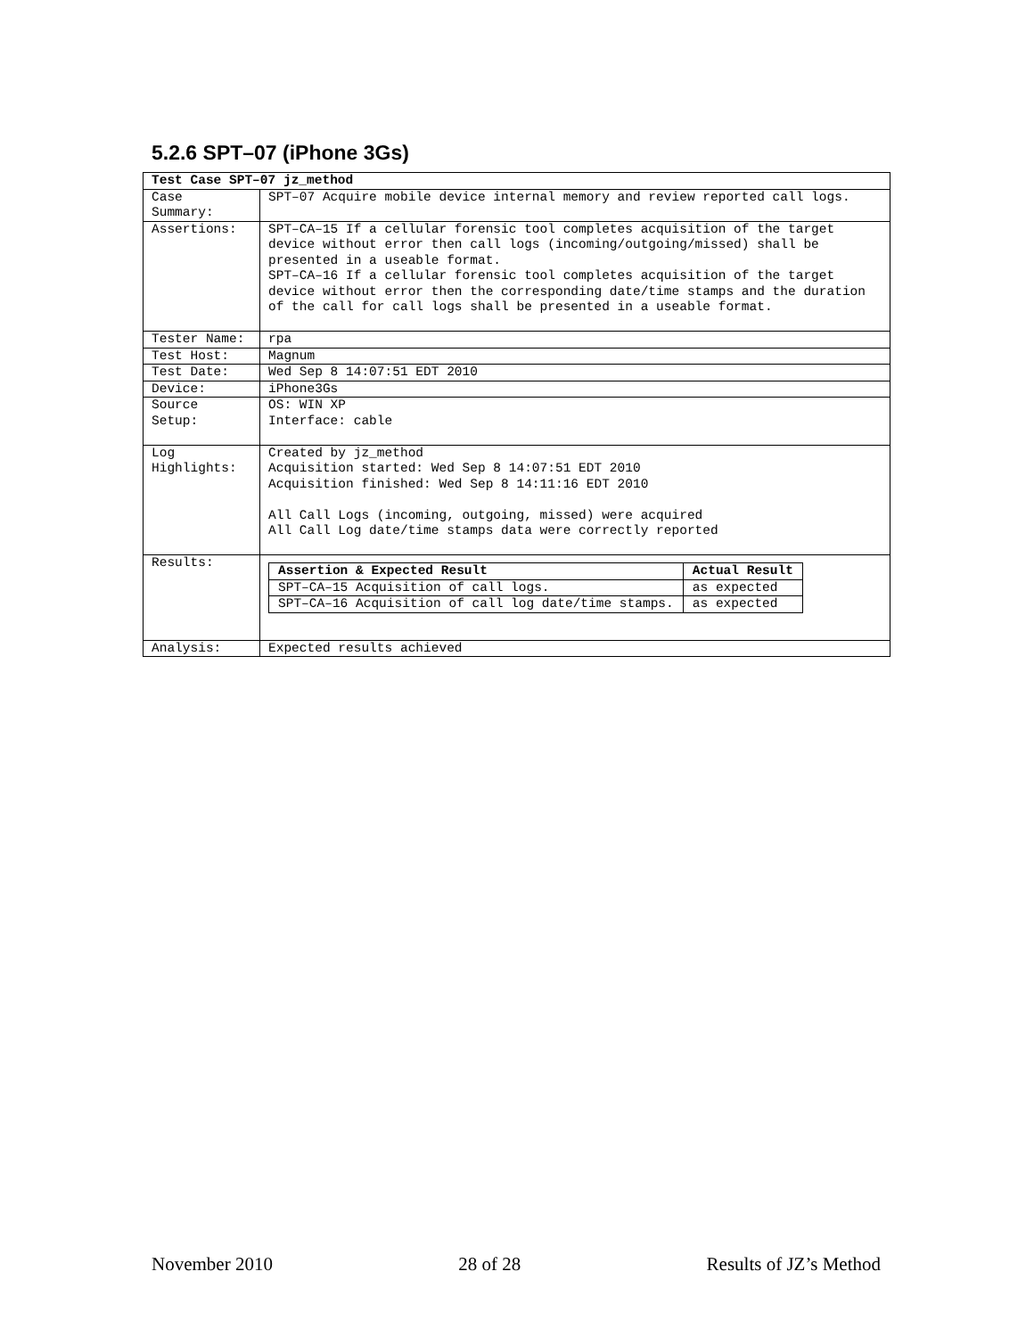5.2.6 SPT–07 (iPhone 3Gs)
| Test Case SPT–07 jz_method | |
| --- | --- |
| Case Summary: | SPT–07 Acquire mobile device internal memory and review reported call logs. |
| Assertions: | SPT–CA–15 If a cellular forensic tool completes acquisition of the target device without error then call logs (incoming/outgoing/missed) shall be presented in a useable format. SPT–CA–16 If a cellular forensic tool completes acquisition of the target device without error then the corresponding date/time stamps and the duration of the call for call logs shall be presented in a useable format. |
| Tester Name: | rpa |
| Test Host: | Magnum |
| Test Date: | Wed Sep 8 14:07:51 EDT 2010 |
| Device: | iPhone3Gs |
| Source Setup: | OS: WIN XP Interface: cable |
| Log Highlights: | Created by jz_method Acquisition started: Wed Sep 8 14:07:51 EDT 2010 Acquisition finished: Wed Sep 8 14:11:16 EDT 2010 All Call Logs (incoming, outgoing, missed) were acquired All Call Log date/time stamps data were correctly reported |
| Results: | / Assertion & Expected Result / Actual Result / / --- / --- / / SPT–CA–15 Acquisition of call logs. / as expected / / SPT–CA–16 Acquisition of call log date/time stamps. / as expected / |
| Analysis: | Expected results achieved |
November 2010 28 of 28 Results of JZ’s Method